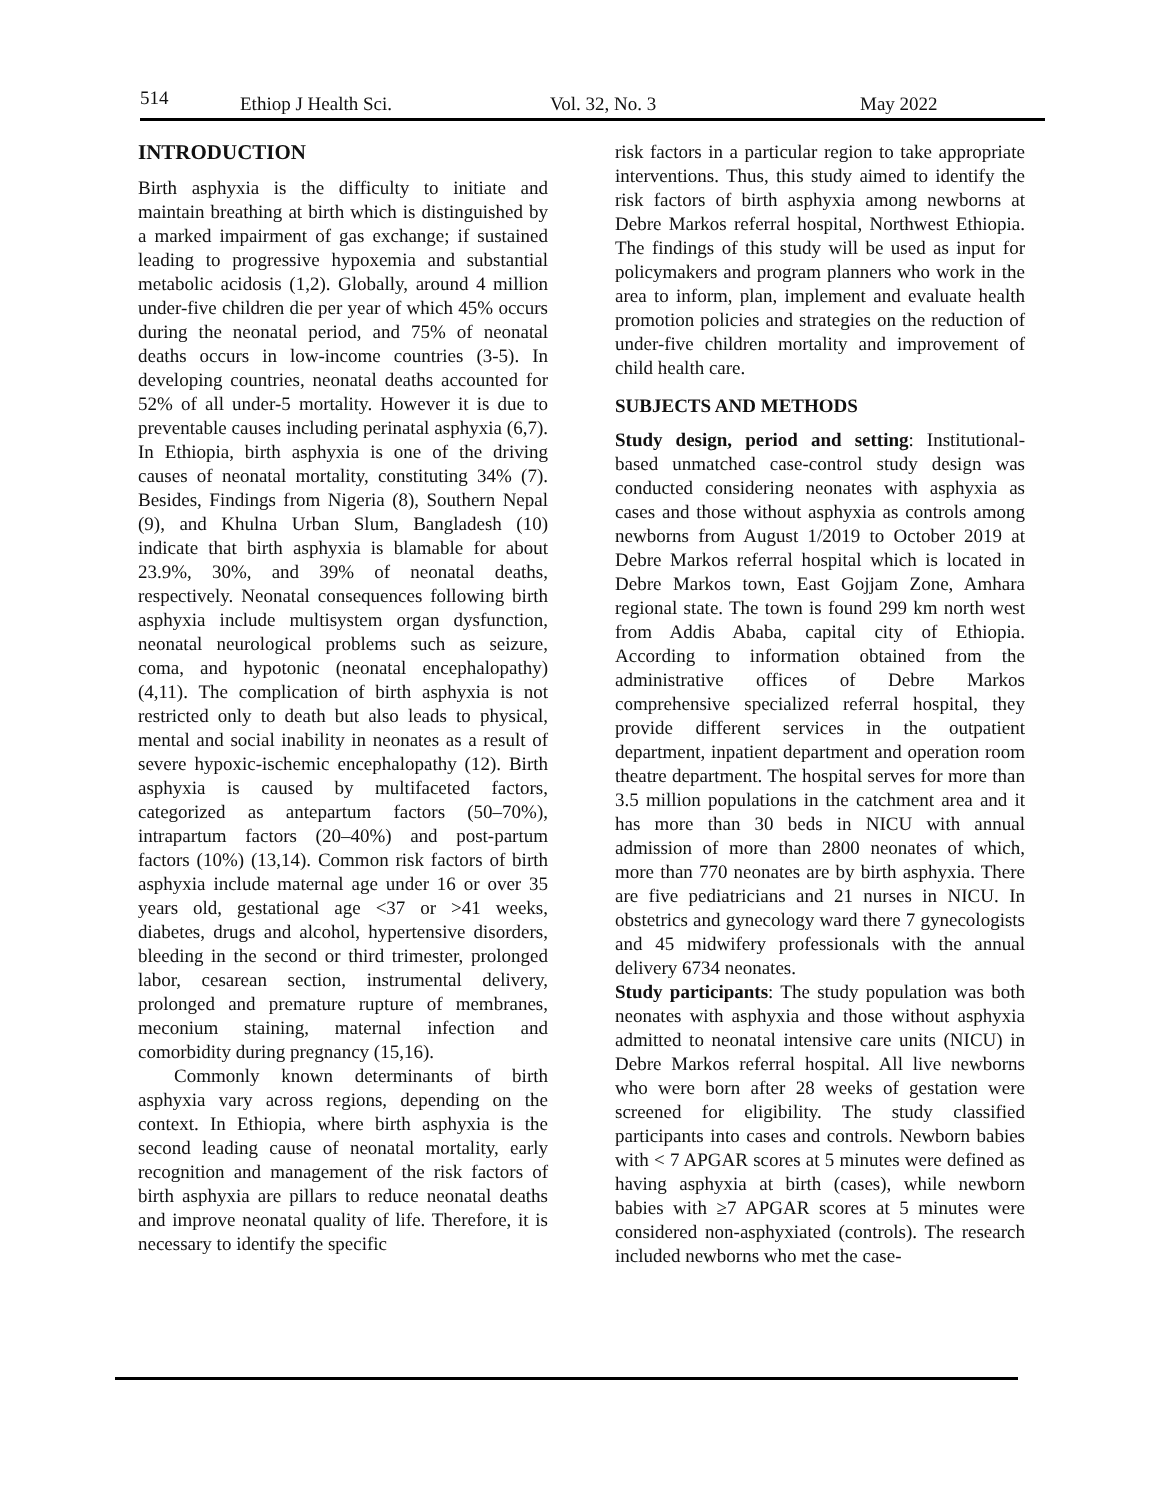514 Ethiop J Health Sci. Vol. 32, No. 3 May 2022
INTRODUCTION
Birth asphyxia is the difficulty to initiate and maintain breathing at birth which is distinguished by a marked impairment of gas exchange; if sustained leading to progressive hypoxemia and substantial metabolic acidosis (1,2). Globally, around 4 million under-five children die per year of which 45% occurs during the neonatal period, and 75% of neonatal deaths occurs in low-income countries (3-5). In developing countries, neonatal deaths accounted for 52% of all under-5 mortality. However it is due to preventable causes including perinatal asphyxia (6,7). In Ethiopia, birth asphyxia is one of the driving causes of neonatal mortality, constituting 34% (7). Besides, Findings from Nigeria (8), Southern Nepal (9), and Khulna Urban Slum, Bangladesh (10) indicate that birth asphyxia is blamable for about 23.9%, 30%, and 39% of neonatal deaths, respectively. Neonatal consequences following birth asphyxia include multisystem organ dysfunction, neonatal neurological problems such as seizure, coma, and hypotonic (neonatal encephalopathy) (4,11). The complication of birth asphyxia is not restricted only to death but also leads to physical, mental and social inability in neonates as a result of severe hypoxic-ischemic encephalopathy (12). Birth asphyxia is caused by multifaceted factors, categorized as antepartum factors (50–70%), intrapartum factors (20–40%) and post-partum factors (10%) (13,14). Common risk factors of birth asphyxia include maternal age under 16 or over 35 years old, gestational age <37 or >41 weeks, diabetes, drugs and alcohol, hypertensive disorders, bleeding in the second or third trimester, prolonged labor, cesarean section, instrumental delivery, prolonged and premature rupture of membranes, meconium staining, maternal infection and comorbidity during pregnancy (15,16).
Commonly known determinants of birth asphyxia vary across regions, depending on the context. In Ethiopia, where birth asphyxia is the second leading cause of neonatal mortality, early recognition and management of the risk factors of birth asphyxia are pillars to reduce neonatal deaths and improve neonatal quality of life. Therefore, it is necessary to identify the specific
risk factors in a particular region to take appropriate interventions. Thus, this study aimed to identify the risk factors of birth asphyxia among newborns at Debre Markos referral hospital, Northwest Ethiopia. The findings of this study will be used as input for policymakers and program planners who work in the area to inform, plan, implement and evaluate health promotion policies and strategies on the reduction of under-five children mortality and improvement of child health care.
SUBJECTS AND METHODS
Study design, period and setting: Institutional-based unmatched case-control study design was conducted considering neonates with asphyxia as cases and those without asphyxia as controls among newborns from August 1/2019 to October 2019 at Debre Markos referral hospital which is located in Debre Markos town, East Gojjam Zone, Amhara regional state. The town is found 299 km north west from Addis Ababa, capital city of Ethiopia. According to information obtained from the administrative offices of Debre Markos comprehensive specialized referral hospital, they provide different services in the outpatient department, inpatient department and operation room theatre department. The hospital serves for more than 3.5 million populations in the catchment area and it has more than 30 beds in NICU with annual admission of more than 2800 neonates of which, more than 770 neonates are by birth asphyxia. There are five pediatricians and 21 nurses in NICU. In obstetrics and gynecology ward there 7 gynecologists and 45 midwifery professionals with the annual delivery 6734 neonates.
Study participants: The study population was both neonates with asphyxia and those without asphyxia admitted to neonatal intensive care units (NICU) in Debre Markos referral hospital. All live newborns who were born after 28 weeks of gestation were screened for eligibility. The study classified participants into cases and controls. Newborn babies with < 7 APGAR scores at 5 minutes were defined as having asphyxia at birth (cases), while newborn babies with ≥7 APGAR scores at 5 minutes were considered non-asphyxiated (controls). The research included newborns who met the case-